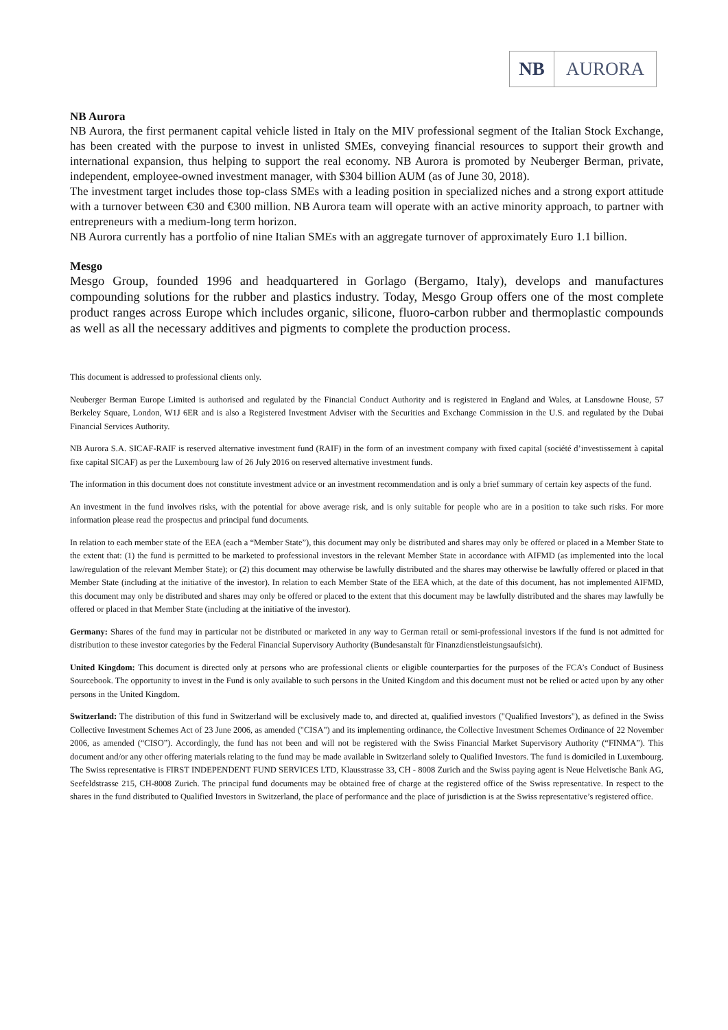NB AURORA
NB Aurora
NB Aurora, the first permanent capital vehicle listed in Italy on the MIV professional segment of the Italian Stock Exchange, has been created with the purpose to invest in unlisted SMEs, conveying financial resources to support their growth and international expansion, thus helping to support the real economy. NB Aurora is promoted by Neuberger Berman, private, independent, employee-owned investment manager, with $304 billion AUM (as of June 30, 2018).
The investment target includes those top-class SMEs with a leading position in specialized niches and a strong export attitude with a turnover between €30 and €300 million. NB Aurora team will operate with an active minority approach, to partner with entrepreneurs with a medium-long term horizon.
NB Aurora currently has a portfolio of nine Italian SMEs with an aggregate turnover of approximately Euro 1.1 billion.
Mesgo
Mesgo Group, founded 1996 and headquartered in Gorlago (Bergamo, Italy), develops and manufactures compounding solutions for the rubber and plastics industry. Today, Mesgo Group offers one of the most complete product ranges across Europe which includes organic, silicone, fluoro-carbon rubber and thermoplastic compounds as well as all the necessary additives and pigments to complete the production process.
This document is addressed to professional clients only.
Neuberger Berman Europe Limited is authorised and regulated by the Financial Conduct Authority and is registered in England and Wales, at Lansdowne House, 57 Berkeley Square, London, W1J 6ER and is also a Registered Investment Adviser with the Securities and Exchange Commission in the U.S. and regulated by the Dubai Financial Services Authority.
NB Aurora S.A. SICAF-RAIF is reserved alternative investment fund (RAIF) in the form of an investment company with fixed capital (société d’investissement à capital fixe capital SICAF) as per the Luxembourg law of 26 July 2016 on reserved alternative investment funds.
The information in this document does not constitute investment advice or an investment recommendation and is only a brief summary of certain key aspects of the fund.
An investment in the fund involves risks, with the potential for above average risk, and is only suitable for people who are in a position to take such risks. For more information please read the prospectus and principal fund documents.
In relation to each member state of the EEA (each a “Member State”), this document may only be distributed and shares may only be offered or placed in a Member State to the extent that: (1) the fund is permitted to be marketed to professional investors in the relevant Member State in accordance with AIFMD (as implemented into the local law/regulation of the relevant Member State); or (2) this document may otherwise be lawfully distributed and the shares may otherwise be lawfully offered or placed in that Member State (including at the initiative of the investor). In relation to each Member State of the EEA which, at the date of this document, has not implemented AIFMD, this document may only be distributed and shares may only be offered or placed to the extent that this document may be lawfully distributed and the shares may lawfully be offered or placed in that Member State (including at the initiative of the investor).
Germany: Shares of the fund may in particular not be distributed or marketed in any way to German retail or semi-professional investors if the fund is not admitted for distribution to these investor categories by the Federal Financial Supervisory Authority (Bundesanstalt für Finanzdienstleistungsaufsicht).
United Kingdom: This document is directed only at persons who are professional clients or eligible counterparties for the purposes of the FCA’s Conduct of Business Sourcebook. The opportunity to invest in the Fund is only available to such persons in the United Kingdom and this document must not be relied or acted upon by any other persons in the United Kingdom.
Switzerland: The distribution of this fund in Switzerland will be exclusively made to, and directed at, qualified investors ("Qualified Investors"), as defined in the Swiss Collective Investment Schemes Act of 23 June 2006, as amended ("CISA") and its implementing ordinance, the Collective Investment Schemes Ordinance of 22 November 2006, as amended (“CISO”). Accordingly, the fund has not been and will not be registered with the Swiss Financial Market Supervisory Authority (“FINMA”). This document and/or any other offering materials relating to the fund may be made available in Switzerland solely to Qualified Investors. The fund is domiciled in Luxembourg. The Swiss representative is FIRST INDEPENDENT FUND SERVICES LTD, Klausstrasse 33, CH - 8008 Zurich and the Swiss paying agent is Neue Helvetische Bank AG, Seefeldstrasse 215, CH-8008 Zurich. The principal fund documents may be obtained free of charge at the registered office of the Swiss representative. In respect to the shares in the fund distributed to Qualified Investors in Switzerland, the place of performance and the place of jurisdiction is at the Swiss representative’s registered office.